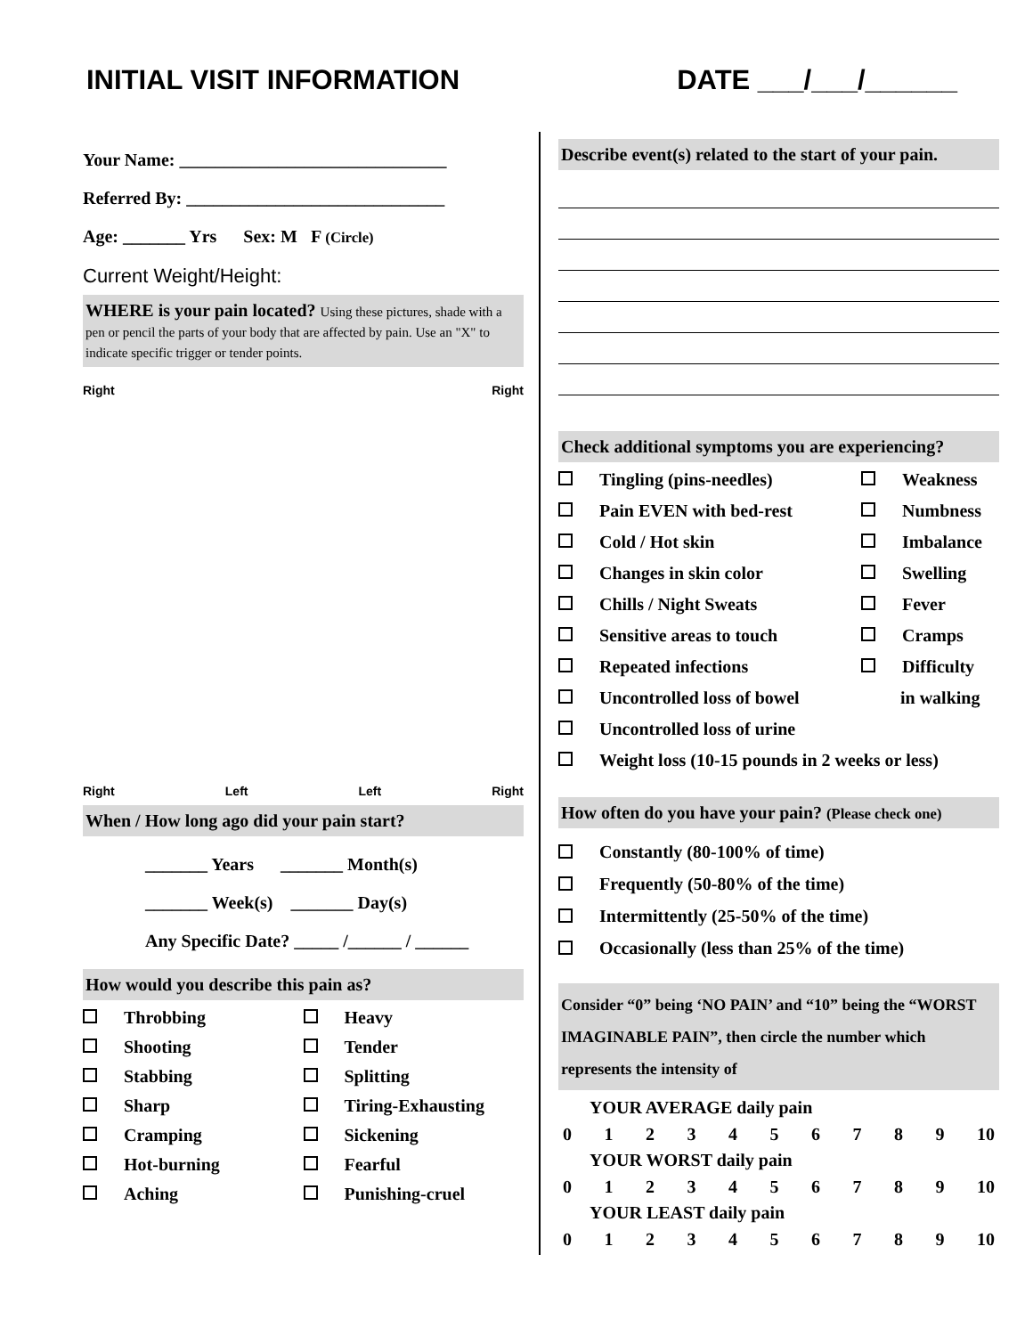INITIAL VISIT INFORMATION DATE ___/___/______
Your Name: ______________________________
Referred By: _____________________________
Age: _______ Yrs Sex: M F (Circle)
Current Weight/Height:
WHERE is your pain located? Using these pictures, shade with a pen or pencil the parts of your body that are affected by pain. Use an "X" to indicate specific trigger or tender points.
Right Right
Right Left Left Right
When / How long ago did your pain start?
_______ Years _______ Month(s)
_______ Week(s) _______ Day(s)
Any Specific Date? _____ /______ / ______
How would you describe this pain as?
Throbbing
Heavy
Shooting
Tender
Stabbing
Splitting
Sharp
Tiring-Exhausting
Cramping
Sickening
Hot-burning
Fearful
Aching
Punishing-cruel
Describe event(s) related to the start of your pain.
Check additional symptoms you are experiencing?
Tingling (pins-needles)
Weakness
Pain EVEN with bed-rest
Numbness
Cold / Hot skin
Imbalance
Changes in skin color
Swelling
Chills / Night Sweats
Fever
Sensitive areas to touch
Cramps
Repeated infections
Difficulty
Uncontrolled loss of bowel
in walking
Uncontrolled loss of urine
Weight loss (10-15 pounds in 2 weeks or less)
How often do you have your pain? (Please check one)
Constantly (80-100% of time)
Frequently (50-80% of the time)
Intermittently (25-50% of the time)
Occasionally (less than 25% of the time)
Consider “0” being ‘NO PAIN’ and “10” being the “WORST IMAGINABLE PAIN”, then circle the number which represents the intensity of
YOUR AVERAGE daily pain
0123456789 10
YOUR WORST daily pain
0123456789 10
YOUR LEAST daily pain
0123456789 10